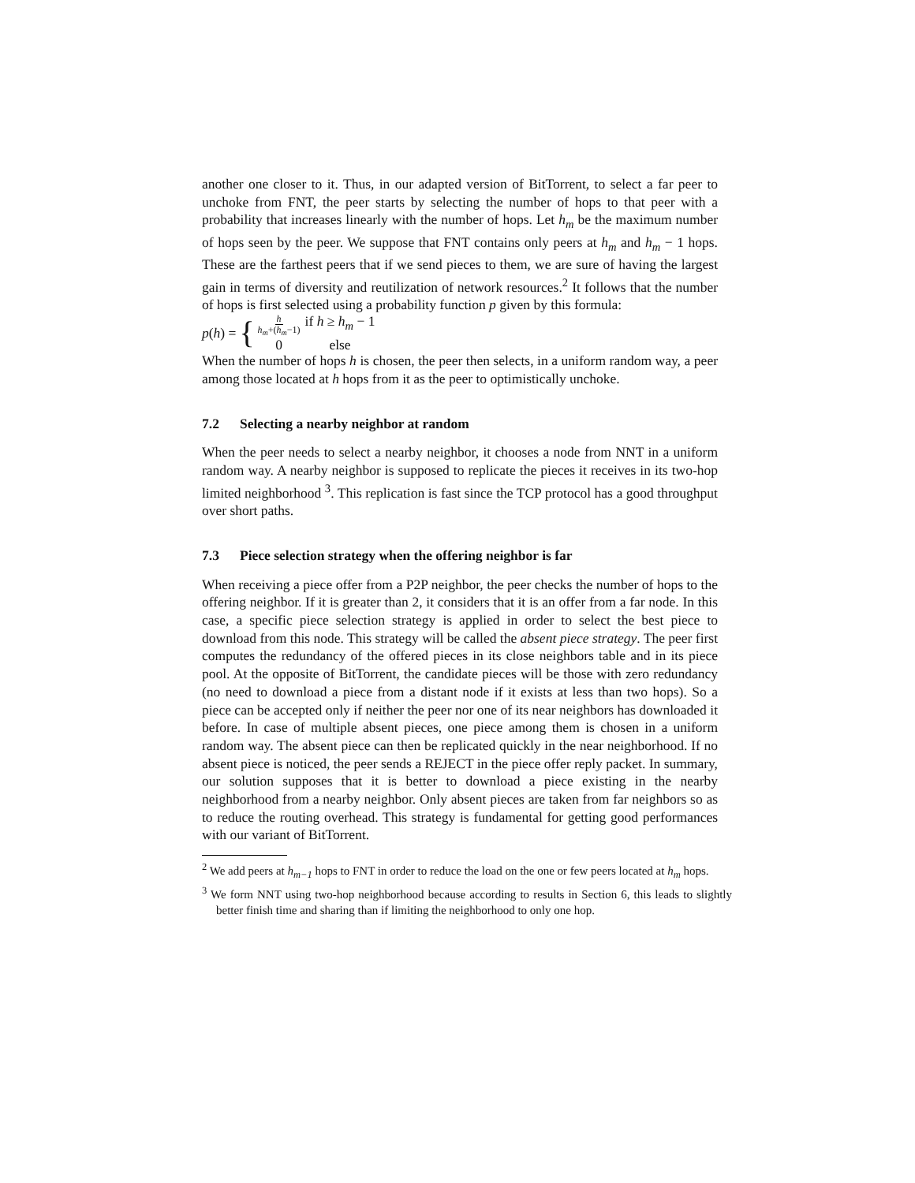another one closer to it. Thus, in our adapted version of BitTorrent, to select a far peer to unchoke from FNT, the peer starts by selecting the number of hops to that peer with a probability that increases linearly with the number of hops. Let h<sub>m</sub> be the maximum number of hops seen by the peer. We suppose that FNT contains only peers at h<sub>m</sub> and h<sub>m</sub> − 1 hops. These are the farthest peers that if we send pieces to them, we are sure of having the largest gain in terms of diversity and reutilization of network resources.<sup>2</sup> It follows that the number of hops is first selected using a probability function p given by this formula:
p(h) = {
h h<sub>m</sub>+(h<sub>m</sub>−1) if h ≥ h<sub>m</sub> − 1 0 else
When the number of hops h is chosen, the peer then selects, in a uniform random way, a peer among those located at h hops from it as the peer to optimistically unchoke.
7.2 Selecting a nearby neighbor at random
When the peer needs to select a nearby neighbor, it chooses a node from NNT in a uniform random way. A nearby neighbor is supposed to replicate the pieces it receives in its two-hop limited neighborhood <sup>3</sup>. This replication is fast since the TCP protocol has a good throughput over short paths.
7.3 Piece selection strategy when the offering neighbor is far
When receiving a piece offer from a P2P neighbor, the peer checks the number of hops to the offering neighbor. If it is greater than 2, it considers that it is an offer from a far node. In this case, a specific piece selection strategy is applied in order to select the best piece to download from this node. This strategy will be called the absent piece strategy. The peer first computes the redundancy of the offered pieces in its close neighbors table and in its piece pool. At the opposite of BitTorrent, the candidate pieces will be those with zero redundancy (no need to download a piece from a distant node if it exists at less than two hops). So a piece can be accepted only if neither the peer nor one of its near neighbors has downloaded it before. In case of multiple absent pieces, one piece among them is chosen in a uniform random way. The absent piece can then be replicated quickly in the near neighborhood. If no absent piece is noticed, the peer sends a REJECT in the piece offer reply packet. In summary, our solution supposes that it is better to download a piece existing in the nearby neighborhood from a nearby neighbor. Only absent pieces are taken from far neighbors so as to reduce the routing overhead. This strategy is fundamental for getting good performances with our variant of BitTorrent.
<sup>2</sup> We add peers at h<sub>m−1</sub> hops to FNT in order to reduce the load on the one or few peers located at h<sub>m</sub> hops.
<sup>3</sup> We form NNT using two-hop neighborhood because according to results in Section 6, this leads to slightly better finish time and sharing than if limiting the neighborhood to only one hop.